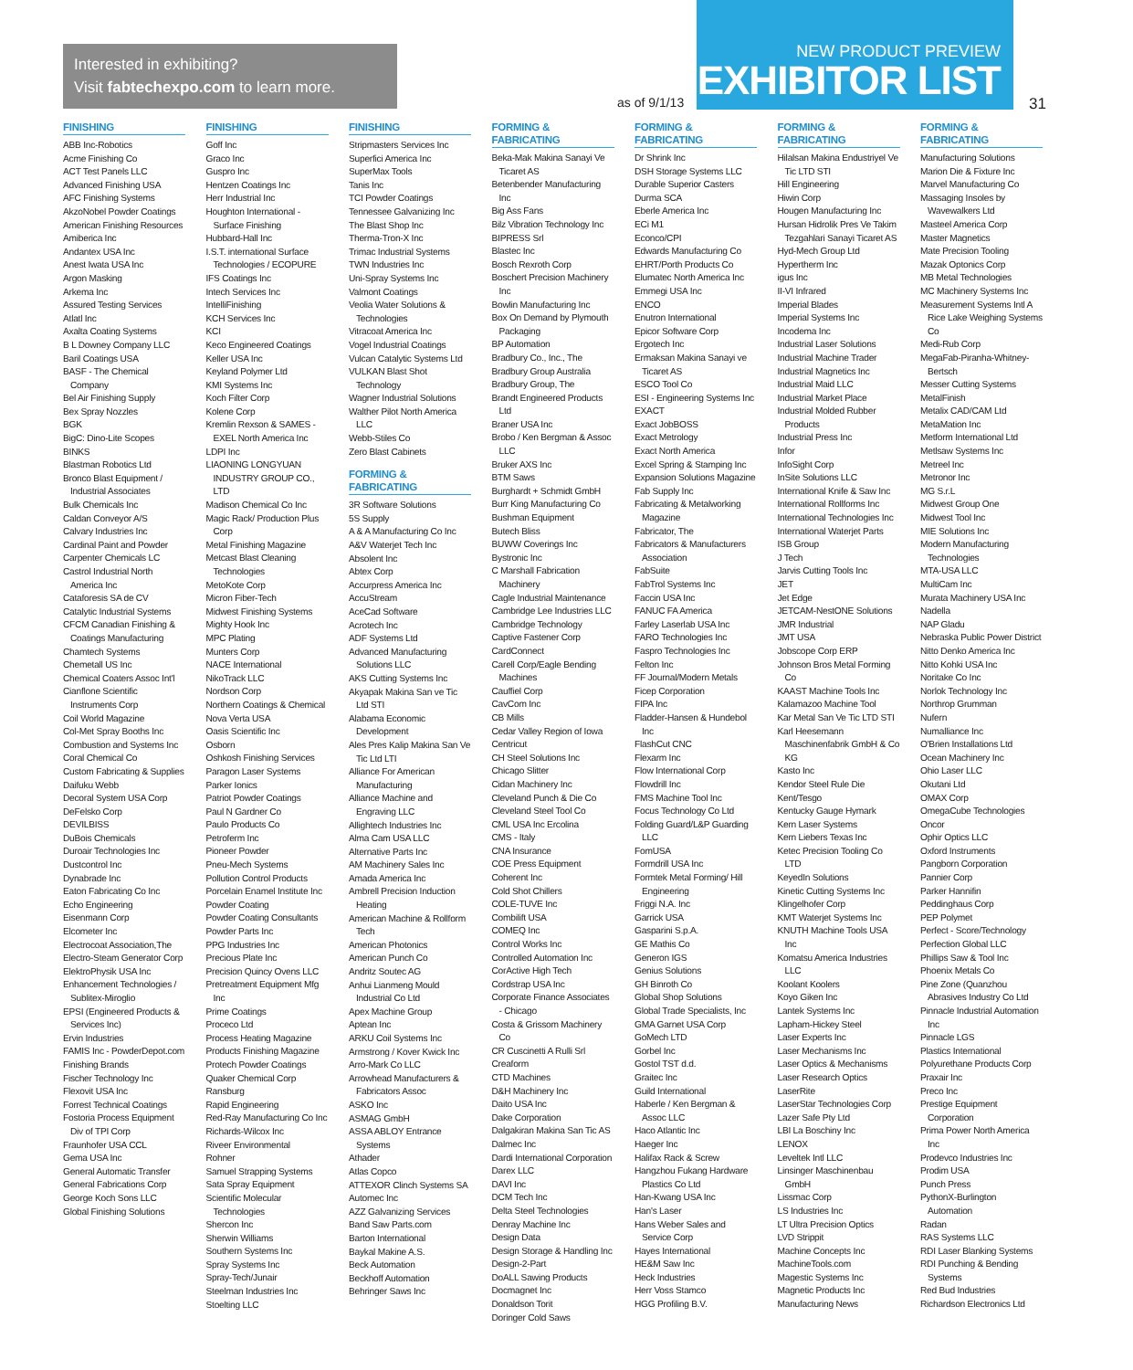Interested in exhibiting?
Visit fabtechexpo.com to learn more.
as of 9/1/13
NEW PRODUCT PREVIEW
EXHIBITOR LIST
31
FINISHING
ABB Inc-Robotics
Acme Finishing Co
ACT Test Panels LLC
Advanced Finishing USA
AFC Finishing Systems
AkzoNobel Powder Coatings
American Finishing Resources
Amiberica Inc
Andantex USA Inc
Anest Iwata USA Inc
Argon Masking
Arkema Inc
Assured Testing Services
Atlatl Inc
Axalta Coating Systems
B L Downey Company LLC
Baril Coatings USA
BASF - The Chemical Company
Bel Air Finishing Supply
Bex Spray Nozzles
BGK
BigC: Dino-Lite Scopes
BINKS
Blastman Robotics Ltd
Bronco Blast Equipment / Industrial Associates
Bulk Chemicals Inc
Caldan Conveyor A/S
Calvary Industries Inc
Cardinal Paint and Powder
Carpenter Chemicals LC
Castrol Industrial North America Inc
Cataforesis SA de CV
Catalytic Industrial Systems
CFCM Canadian Finishing & Coatings Manufacturing
Chamtech Systems
Chemetall US Inc
Chemical Coaters Assoc Int'l
Cianflone Scientific Instruments Corp
Coil World Magazine
Col-Met Spray Booths Inc
Combustion and Systems Inc
Coral Chemical Co
Custom Fabricating & Supplies
Daifuku Webb
Decoral System USA Corp
DeFelsko Corp
DEVILBISS
DuBois Chemicals
Duroair Technologies Inc
Dustcontrol Inc
Dynabrade Inc
Eaton Fabricating Co Inc
Echo Engineering
Eisenmann Corp
Elcometer Inc
Electrocoat Association,The
Electro-Steam Generator Corp
ElektroPhysik USA Inc
Enhancement Technologies / Sublitex-Miroglio
EPSI (Engineered Products & Services Inc)
Ervin Industries
FAMIS Inc - PowderDepot.com
Finishing Brands
Fischer Technology Inc
Flexovit USA Inc
Forrest Technical Coatings
Fostoria Process Equipment Div of TPI Corp
Fraunhofer USA CCL
Gema USA Inc
General Automatic Transfer
General Fabrications Corp
George Koch Sons LLC
Global Finishing Solutions
FINISHING
Goff Inc
Graco Inc
Guspro Inc
Hentzen Coatings Inc
Herr Industrial Inc
Houghton International - Surface Finishing
Hubbard-Hall Inc
I.S.T. international Surface Technologies / ECOPURE
IFS Coatings Inc
Intech Services Inc
IntelliFinishing
KCH Services Inc
KCI
Keco Engineered Coatings
Keller USA Inc
Keyland Polymer Ltd
KMI Systems Inc
Koch Filter Corp
Kolene Corp
Kremlin Rexson & SAMES - EXEL North America Inc
LDPI Inc
LIAONING LONGYUAN INDUSTRY GROUP CO., LTD
Madison Chemical Co Inc
Magic Rack/ Production Plus Corp
Metal Finishing Magazine
Metcast Blast Cleaning Technologies
MetoKote Corp
Micron Fiber-Tech
Midwest Finishing Systems
Mighty Hook Inc
MPC Plating
Munters Corp
NACE International
NikoTrack LLC
Nordson Corp
Northern Coatings & Chemical
Nova Verta USA
Oasis Scientific Inc
Osborn
Oshkosh Finishing Services
Paragon Laser Systems
Parker Ionics
Patriot Powder Coatings
Paul N Gardner Co
Paulo Products Co
Petroferm Inc
Pioneer Powder
Pneu-Mech Systems
Pollution Control Products
Porcelain Enamel Institute Inc
Powder Coating
Powder Coating Consultants
Powder Parts Inc
PPG Industries Inc
Precious Plate Inc
Precision Quincy Ovens LLC
Pretreatment Equipment Mfg Inc
Prime Coatings
Proceco Ltd
Process Heating Magazine
Products Finishing Magazine
Protech Powder Coatings
Quaker Chemical Corp
Ransburg
Rapid Engineering
Red-Ray Manufacturing Co Inc
Richards-Wilcox Inc
Riveer Environmental
Rohner
Samuel Strapping Systems
Sata Spray Equipment
Scientific Molecular Technologies
Shercon Inc
Sherwin Williams
Southern Systems Inc
Spray Systems Inc
Spray-Tech/Junair
Steelman Industries Inc
Stoelting LLC
FINISHING
Stripmasters Services Inc
Superfici America Inc
SuperMax Tools
Tanis Inc
TCI Powder Coatings
Tennessee Galvanizing Inc
The Blast Shop Inc
Therma-Tron-X Inc
Trimac Industrial Systems
TWN Industries Inc
Uni-Spray Systems Inc
Valmont Coatings
Veolia Water Solutions & Technologies
Vitracoat America Inc
Vogel Industrial Coatings
Vulcan Catalytic Systems Ltd
VULKAN Blast Shot Technology
Wagner Industrial Solutions
Walther Pilot North America LLC
Webb-Stiles Co
Zero Blast Cabinets
FORMING &
FABRICATING
3R Software Solutions
5S Supply
A & A Manufacturing Co Inc
A&V Waterjet Tech Inc
Absolent Inc
Abtex Corp
Accurpress America Inc
AccuStream
AceCad Software
Acrotech Inc
ADF Systems Ltd
Advanced Manufacturing Solutions LLC
AKS Cutting Systems Inc
Akyapak Makina San ve Tic Ltd STI
Alabama Economic Development
Ales Pres Kalip Makina San Ve Tic Ltd LTI
Alliance For American Manufacturing
Alliance Machine and Engraving LLC
Allightech Industries Inc
Alma Cam USA LLC
Alternative Parts Inc
AM Machinery Sales Inc
Amada America Inc
Ambrell Precision Induction Heating
American Machine & Rollform Tech
American Photonics
American Punch Co
Andritz Soutec AG
Anhui Lianmeng Mould Industrial Co Ltd
Apex Machine Group
Aptean Inc
ARKU Coil Systems Inc
Armstrong / Kover Kwick Inc
Arro-Mark Co LLC
Arrowhead Manufacturers & Fabricators Assoc
ASKO Inc
ASMAG GmbH
ASSA ABLOY Entrance Systems
Athader
Atlas Copco
ATTEXOR Clinch Systems SA
Automec Inc
AZZ Galvanizing Services
Band Saw Parts.com
Barton International
Baykal Makine A.S.
Beck Automation
Beckhoff Automation
Behringer Saws Inc
FORMING &
FABRICATING
Beka-Mak Makina Sanayi Ve Ticaret AS
Betenbender Manufacturing Inc
Big Ass Fans
Bilz Vibration Technology Inc
BIPRESS Srl
Blastec Inc
Bosch Rexroth Corp
Boschert Precision Machinery Inc
Bowlin Manufacturing Inc
Box On Demand by Plymouth Packaging
BP Automation
Bradbury Co., Inc., The
Bradbury Group Australia
Bradbury Group, The
Brandt Engineered Products Ltd
Braner USA Inc
Brobo / Ken Bergman & Assoc LLC
Bruker AXS Inc
BTM Saws
Burghardt + Schmidt GmbH
Burr King Manufacturing Co
Bushman Equipment
Butech Bliss
BUWW Coverings Inc
Bystronic Inc
C Marshall Fabrication Machinery
Cagle Industrial Maintenance
Cambridge Lee Industries LLC
Cambridge Technology
Captive Fastener Corp
CardConnect
Carell Corp/Eagle Bending Machines
Cauffiel Corp
CavCom Inc
CB Mills
Cedar Valley Region of Iowa
Centricut
CH Steel Solutions Inc
Chicago Slitter
Cidan Machinery Inc
Cleveland Punch & Die Co
Cleveland Steel Tool Co
CML USA Inc Ercolina
CMS - Italy
CNA Insurance
COE Press Equipment
Coherent Inc
Cold Shot Chillers
COLE-TUVE Inc
Combilift USA
COMEQ Inc
Control Works Inc
Controlled Automation Inc
CorActive High Tech
Cordstrap USA Inc
Corporate Finance Associates - Chicago
Costa & Grissom Machinery Co
CR Cuscinetti A Rulli Srl
Creaform
CTD Machines
D&H Machinery Inc
Daito USA Inc
Dake Corporation
Dalgakiran Makina San Tic AS
Dalmec Inc
Dardi International Corporation
Darex LLC
DAVI Inc
DCM Tech Inc
Delta Steel Technologies
Denray Machine Inc
Design Data
Design Storage & Handling Inc
Design-2-Part
DoALL Sawing Products
Docmagnet Inc
Donaldson Torit
Doringer Cold Saws
FORMING &
FABRICATING
Dr Shrink Inc
DSH Storage Systems LLC
Durable Superior Casters
Durma SCA
Eberle America Inc
ECi M1
Econco/CPI
Edwards Manufacturing Co
EHRT/Porth Products Co
Elumatec North America Inc
Emmegi USA Inc
ENCO
Enutron International
Epicor Software Corp
Ergotech Inc
Ermaksan Makina Sanayi ve Ticaret AS
ESCO Tool Co
ESI - Engineering Systems Inc
EXACT
Exact JobBOSS
Exact Metrology
Exact North America
Excel Spring & Stamping Inc
Expansion Solutions Magazine
Fab Supply Inc
Fabricating & Metalworking Magazine
Fabricator, The
Fabricators & Manufacturers Association
FabSuite
FabTrol Systems Inc
Faccin USA Inc
FANUC FA America
Farley Laserlab USA Inc
FARO Technologies Inc
Faspro Technologies Inc
Felton Inc
FF Journal/Modern Metals
Ficep Corporation
FIPA Inc
Fladder-Hansen & Hundebol Inc
FlashCut CNC
Flexarm Inc
Flow International Corp
Flowdrill Inc
FMS Machine Tool Inc
Focus Technology Co Ltd
Folding Guard/L&P Guarding LLC
FomUSA
Formdrill USA Inc
Formtek Metal Forming/ Hill Engineering
Friggi N.A. Inc
Garrick USA
Gasparini S.p.A.
GE Mathis Co
Generon IGS
Genius Solutions
GH Binroth Co
Global Shop Solutions
Global Trade Specialists, Inc
GMA Garnet USA Corp
GoMech LTD
Gorbel Inc
Gostol TST d.d.
Graitec Inc
Guild International
Haberle / Ken Bergman & Assoc LLC
Haco Atlantic Inc
Haeger Inc
Halifax Rack & Screw
Hangzhou Fukang Hardware Plastics Co Ltd
Han-Kwang USA Inc
Han's Laser
Hans Weber Sales and Service Corp
Hayes International
HE&M Saw Inc
Heck Industries
Herr Voss Stamco
HGG Profiling B.V.
FORMING &
FABRICATING
Hilalsan Makina Endustriyel Ve Tic LTD STI
Hill Engineering
Hiwin Corp
Hougen Manufacturing Inc
Hursan Hidrolik Pres Ve Takim Tezgahlari Sanayi Ticaret AS
Hyd-Mech Group Ltd
Hypertherm Inc
igus Inc
II-VI Infrared
Imperial Blades
Imperial Systems Inc
Incodema Inc
Industrial Laser Solutions
Industrial Machine Trader
Industrial Magnetics Inc
Industrial Maid LLC
Industrial Market Place
Industrial Molded Rubber Products
Industrial Press Inc
Infor
InfoSight Corp
InSite Solutions LLC
International Knife & Saw Inc
International Rollforms Inc
International Technologies Inc
International Waterjet Parts
ISB Group
J Tech
Jarvis Cutting Tools Inc
JET
Jet Edge
JETCAM-NestONE Solutions
JMR Industrial
JMT USA
Jobscope Corp ERP
Johnson Bros Metal Forming Co
KAAST Machine Tools Inc
Kalamazoo Machine Tool
Kar Metal San Ve Tic LTD STI
Karl Heesemann Maschinenfabrik GmbH & Co KG
Kasto Inc
Kendor Steel Rule Die
Kent/Tesgo
Kentucky Gauge Hymark
Kern Laser Systems
Kern Liebers Texas Inc
Ketec Precision Tooling Co LTD
KeyedIn Solutions
Kinetic Cutting Systems Inc
Klingelhofer Corp
KMT Waterjet Systems Inc
KNUTH Machine Tools USA Inc
Komatsu America Industries LLC
Koolant Koolers
Koyo Giken Inc
Lantek Systems Inc
Lapham-Hickey Steel
Laser Experts Inc
Laser Mechanisms Inc
Laser Optics & Mechanisms
Laser Research Optics
LaserRite
LaserStar Technologies Corp
Lazer Safe Pty Ltd
LBI La Boschiny Inc
LENOX
Leveltek Intl LLC
Linsinger Maschinenbau GmbH
Lissmac Corp
LS Industries Inc
LT Ultra Precision Optics
LVD Strippit
Machine Concepts Inc
MachineTools.com
Magestic Systems Inc
Magnetic Products Inc
Manufacturing News
FORMING &
FABRICATING
Manufacturing Solutions
Marion Die & Fixture Inc
Marvel Manufacturing Co
Massaging Insoles by Wavewalkers Ltd
Masteel America Corp
Master Magnetics
Mate Precision Tooling
Mazak Optonics Corp
MB Metal Technologies
MC Machinery Systems Inc
Measurement Systems Intl A Rice Lake Weighing Systems Co
Medi-Rub Corp
MegaFab-Piranha-Whitney-Bertsch
Messer Cutting Systems
MetalFinish
Metalix CAD/CAM Ltd
MetaMation Inc
Metform International Ltd
Metlsaw Systems Inc
Metreel Inc
Metronor Inc
MG S.r.L
Midwest Group One
Midwest Tool Inc
MIE Solutions Inc
Modern Manufacturing Technologies
MTA-USA LLC
MultiCam Inc
Murata Machinery USA Inc
Nadella
NAP Gladu
Nebraska Public Power District
Nitto Denko America Inc
Nitto Kohki USA Inc
Noritake Co Inc
Norlok Technology Inc
Northrop Grumman
Nufern
Numalliance Inc
O'Brien Installations Ltd
Ocean Machinery Inc
Ohio Laser LLC
Okutani Ltd
OMAX Corp
OmegaCube Technologies
Oncor
Ophir Optics LLC
Oxford Instruments
Pangborn Corporation
Pannier Corp
Parker Hannifin
Peddinghaus Corp
PEP Polymet
Perfect - Score/Technology
Perfection Global LLC
Phillips Saw & Tool Inc
Phoenix Metals Co
Pine Zone (Quanzhou Abrasives Industry Co Ltd
Pinnacle Industrial Automation Inc
Pinnacle LGS
Plastics International
Polyurethane Products Corp
Praxair Inc
Preco Inc
Prestige Equipment Corporation
Prima Power North America Inc
Prodevco Industries Inc
Prodim USA
Punch Press
PythonX-Burlington Automation
Radan
RAS Systems LLC
RDI Laser Blanking Systems
RDI Punching & Bending Systems
Red Bud Industries
Richardson Electronics Ltd